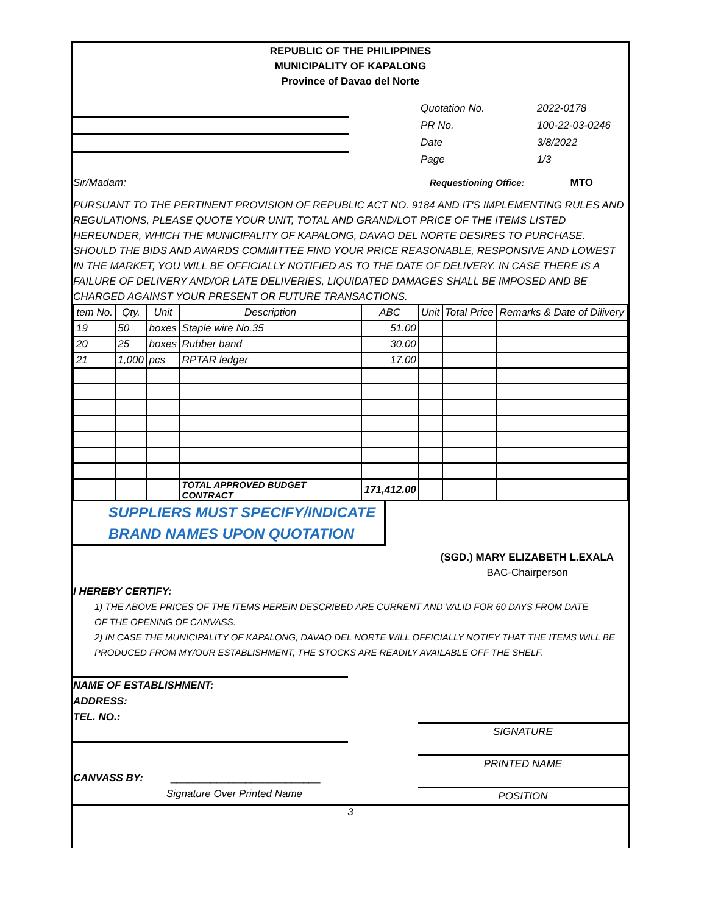REPUBLIC OF THE PHILIPPINES
MUNICIPALITY OF KAPALONG
Province of Davao del Norte
Quotation No.
PR No.
Date
Page
2022-0178
100-22-03-0246
3/8/2022
1/3
Sir/Madam: Requestioning Office: MTO
PURSUANT TO THE PERTINENT PROVISION OF REPUBLIC ACT NO. 9184 AND IT'S IMPLEMENTING RULES AND REGULATIONS, PLEASE QUOTE YOUR UNIT, TOTAL AND GRAND/LOT PRICE OF THE ITEMS LISTED HEREUNDER, WHICH THE MUNICIPALITY OF KAPALONG, DAVAO DEL NORTE DESIRES TO PURCHASE. SHOULD THE BIDS AND AWARDS COMMITTEE FIND YOUR PRICE REASONABLE, RESPONSIVE AND LOWEST IN THE MARKET, YOU WILL BE OFFICIALLY NOTIFIED AS TO THE DATE OF DELIVERY. IN CASE THERE IS A FAILURE OF DELIVERY AND/OR LATE DELIVERIES, LIQUIDATED DAMAGES SHALL BE IMPOSED AND BE CHARGED AGAINST YOUR PRESENT OR FUTURE TRANSACTIONS.
| tem No. | Qty. | Unit | Description | ABC | Unit | Total Price | Remarks & Date of Dilivery |
| --- | --- | --- | --- | --- | --- | --- | --- |
| 19 | 50 | boxes | Staple wire No.35 | 51.00 | | | |
| 20 | 25 | boxes | Rubber band | 30.00 | | | |
| 21 | 1,000 | pcs | RPTAR ledger | 17.00 | | | |
| | | | TOTAL APPROVED BUDGET CONTRACT | 171,412.00 | | | |
SUPPLIERS MUST SPECIFY/INDICATE
BRAND NAMES UPON QUOTATION
(SGD.) MARY ELIZABETH L.EXALA
BAC-Chairperson
I HEREBY CERTIFY:
1) THE ABOVE PRICES OF THE ITEMS HEREIN DESCRIBED ARE CURRENT AND VALID FOR 60 DAYS FROM DATE
OF THE OPENING OF CANVASS.
2) IN CASE THE MUNICIPALITY OF KAPALONG, DAVAO DEL NORTE WILL OFFICIALLY NOTIFY THAT THE ITEMS WILL BE PRODUCED FROM MY/OUR ESTABLISHMENT, THE STOCKS ARE READILY AVAILABLE OFF THE SHELF.
NAME OF ESTABLISHMENT:
ADDRESS:
TEL. NO.:
CANVASS BY: __________________________
Signature Over Printed Name
SIGNATURE
PRINTED NAME
POSITION
3